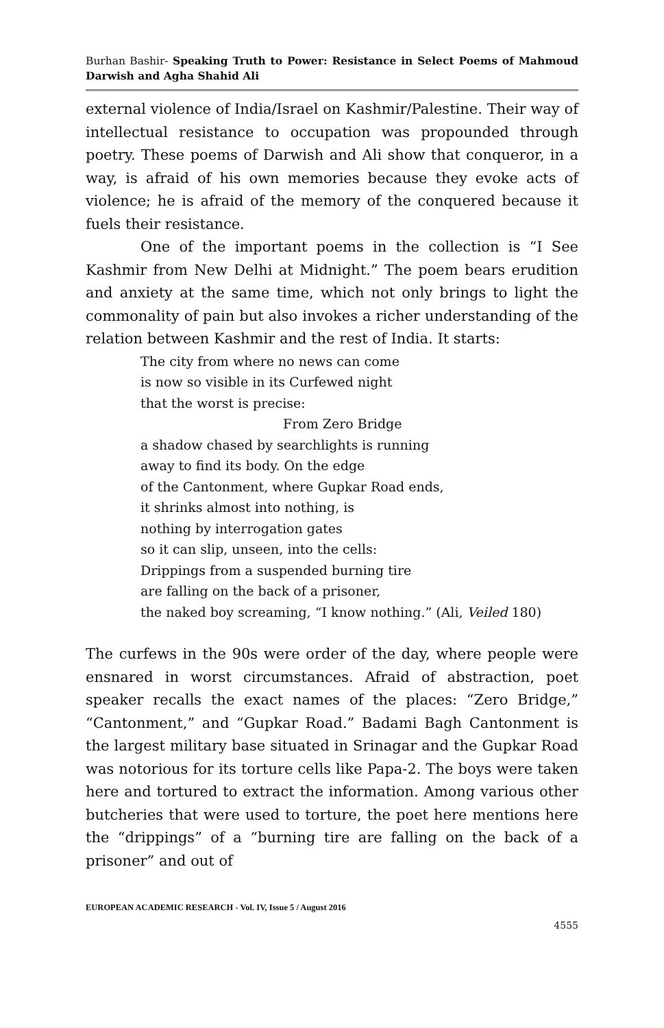Burhan Bashir- Speaking Truth to Power: Resistance in Select Poems of Mahmoud Darwish and Agha Shahid Ali
external violence of India/Israel on Kashmir/Palestine. Their way of intellectual resistance to occupation was propounded through poetry. These poems of Darwish and Ali show that conqueror, in a way, is afraid of his own memories because they evoke acts of violence; he is afraid of the memory of the conquered because it fuels their resistance.
One of the important poems in the collection is “I See Kashmir from New Delhi at Midnight.” The poem bears erudition and anxiety at the same time, which not only brings to light the commonality of pain but also invokes a richer understanding of the relation between Kashmir and the rest of India. It starts:
The city from where no news can come
is now so visible in its Curfewed night
that the worst is precise:
From Zero Bridge
a shadow chased by searchlights is running
away to find its body. On the edge
of the Cantonment, where Gupkar Road ends,
it shrinks almost into nothing, is
nothing by interrogation gates
so it can slip, unseen, into the cells:
Drippings from a suspended burning tire
are falling on the back of a prisoner,
the naked boy screaming, “I know nothing.” (Ali, Veiled 180)
The curfews in the 90s were order of the day, where people were ensnared in worst circumstances. Afraid of abstraction, poet speaker recalls the exact names of the places: “Zero Bridge,” “Cantonment,” and “Gupkar Road.” Badami Bagh Cantonment is the largest military base situated in Srinagar and the Gupkar Road was notorious for its torture cells like Papa-2. The boys were taken here and tortured to extract the information. Among various other butcheries that were used to torture, the poet here mentions here the “drippings” of a “burning tire are falling on the back of a prisoner” and out of
EUROPEAN ACADEMIC RESEARCH - Vol. IV, Issue 5 / August 2016
4555